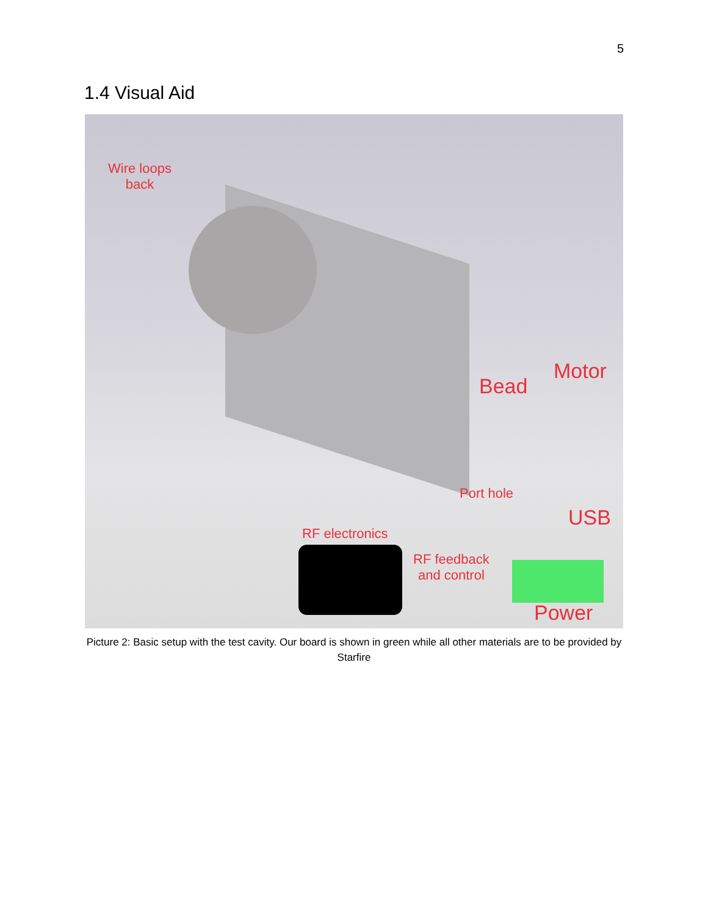5
1.4 Visual Aid
Wire loops
back
Motor
Bead
Port hole
USB
RF electronics
RF feedback
and control
Power
Picture 2: Basic setup with the test cavity. Our board is shown in green while all other materials are to be provided by Starfire